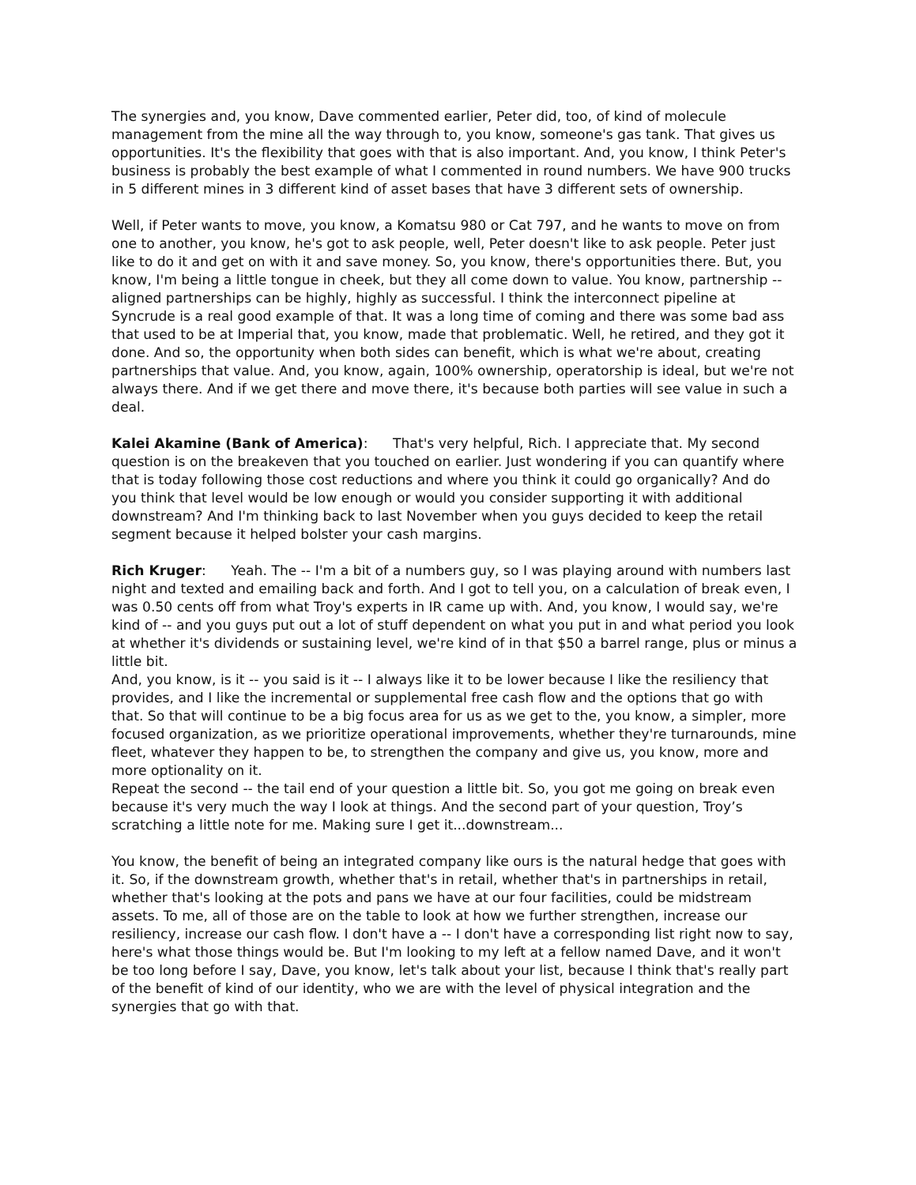The synergies and, you know, Dave commented earlier, Peter did, too, of kind of molecule management from the mine all the way through to, you know, someone's gas tank. That gives us opportunities. It's the flexibility that goes with that is also important. And, you know, I think Peter's business is probably the best example of what I commented in round numbers. We have 900 trucks in 5 different mines in 3 different kind of asset bases that have 3 different sets of ownership.
Well, if Peter wants to move, you know, a Komatsu 980 or Cat 797, and he wants to move on from one to another, you know, he's got to ask people, well, Peter doesn't like to ask people. Peter just like to do it and get on with it and save money. So, you know, there's opportunities there. But, you know, I'm being a little tongue in cheek, but they all come down to value. You know, partnership -- aligned partnerships can be highly, highly as successful. I think the interconnect pipeline at Syncrude is a real good example of that. It was a long time of coming and there was some bad ass that used to be at Imperial that, you know, made that problematic. Well, he retired, and they got it done. And so, the opportunity when both sides can benefit, which is what we're about, creating partnerships that value. And, you know, again, 100% ownership, operatorship is ideal, but we're not always there. And if we get there and move there, it's because both parties will see value in such a deal.
Kalei Akamine (Bank of America): That's very helpful, Rich. I appreciate that. My second question is on the breakeven that you touched on earlier. Just wondering if you can quantify where that is today following those cost reductions and where you think it could go organically? And do you think that level would be low enough or would you consider supporting it with additional downstream? And I'm thinking back to last November when you guys decided to keep the retail segment because it helped bolster your cash margins.
Rich Kruger: Yeah. The -- I'm a bit of a numbers guy, so I was playing around with numbers last night and texted and emailing back and forth. And I got to tell you, on a calculation of break even, I was 0.50 cents off from what Troy's experts in IR came up with. And, you know, I would say, we're kind of -- and you guys put out a lot of stuff dependent on what you put in and what period you look at whether it's dividends or sustaining level, we're kind of in that $50 a barrel range, plus or minus a little bit.
And, you know, is it -- you said is it -- I always like it to be lower because I like the resiliency that provides, and I like the incremental or supplemental free cash flow and the options that go with that. So that will continue to be a big focus area for us as we get to the, you know, a simpler, more focused organization, as we prioritize operational improvements, whether they're turnarounds, mine fleet, whatever they happen to be, to strengthen the company and give us, you know, more and more optionality on it.
Repeat the second -- the tail end of your question a little bit. So, you got me going on break even because it's very much the way I look at things. And the second part of your question, Troy’s scratching a little note for me. Making sure I get it...downstream...
You know, the benefit of being an integrated company like ours is the natural hedge that goes with it. So, if the downstream growth, whether that's in retail, whether that's in partnerships in retail, whether that's looking at the pots and pans we have at our four facilities, could be midstream assets. To me, all of those are on the table to look at how we further strengthen, increase our resiliency, increase our cash flow. I don't have a -- I don't have a corresponding list right now to say, here's what those things would be. But I'm looking to my left at a fellow named Dave, and it won't be too long before I say, Dave, you know, let's talk about your list, because I think that's really part of the benefit of kind of our identity, who we are with the level of physical integration and the synergies that go with that.